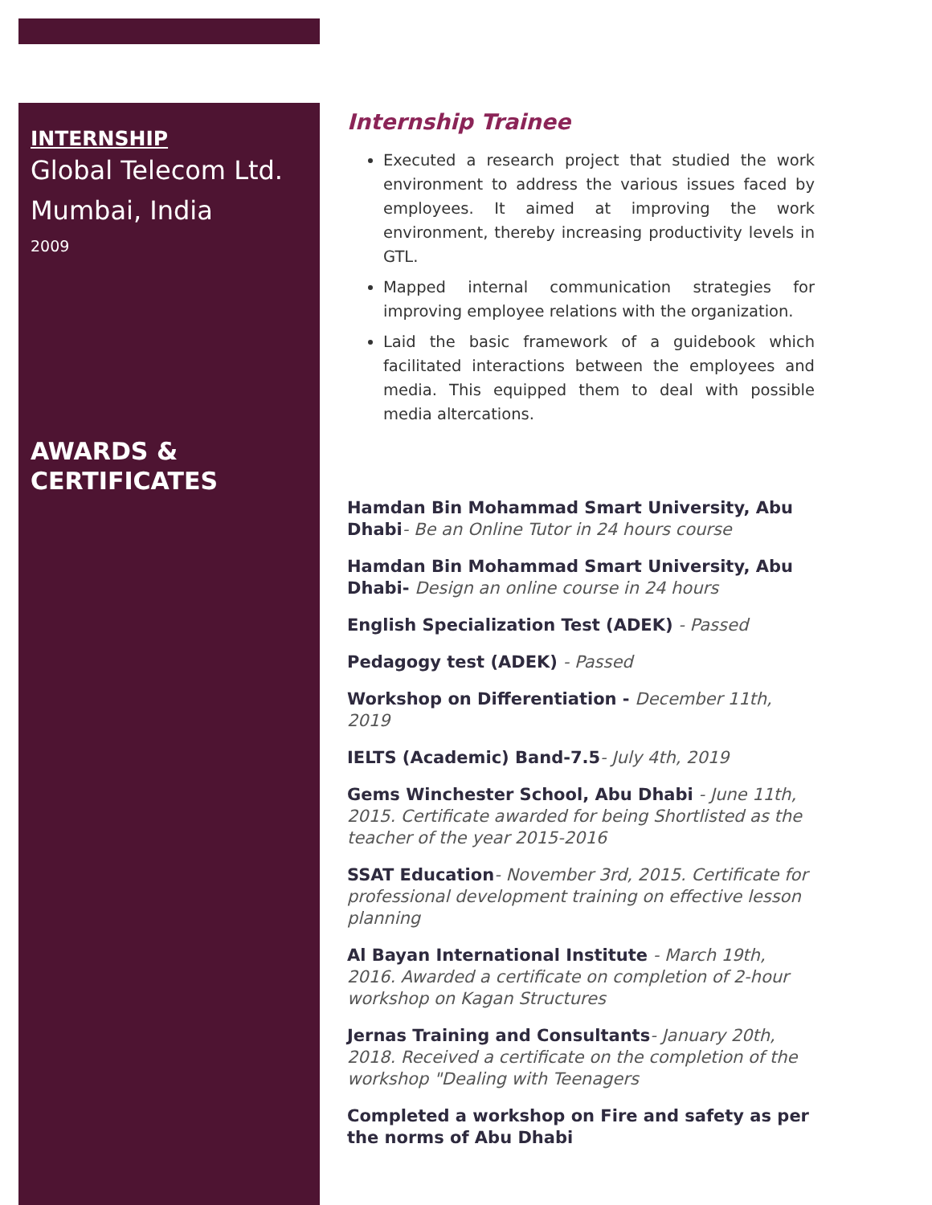INTERNSHIP
Global Telecom Ltd.
Mumbai, India
2009
AWARDS &
CERTIFICATES
Internship Trainee
Executed a research project that studied the work environment to address the various issues faced by employees. It aimed at improving the work environment, thereby increasing productivity levels in GTL.
Mapped internal communication strategies for improving employee relations with the organization.
Laid the basic framework of a guidebook which facilitated interactions between the employees and media. This equipped them to deal with possible media altercations.
Hamdan Bin Mohammad Smart University, Abu Dhabi- Be an Online Tutor in 24 hours course
Hamdan Bin Mohammad Smart University, Abu Dhabi- Design an online course in 24 hours
English Specialization Test (ADEK) - Passed
Pedagogy test (ADEK) - Passed
Workshop on Differentiation - December 11th, 2019
IELTS (Academic) Band-7.5- July 4th, 2019
Gems Winchester School, Abu Dhabi - June 11th, 2015. Certificate awarded for being Shortlisted as the teacher of the year 2015-2016
SSAT Education- November 3rd, 2015. Certificate for professional development training on effective lesson planning
Al Bayan International Institute - March 19th, 2016. Awarded a certificate on completion of 2-hour workshop on Kagan Structures
Jernas Training and Consultants- January 20th, 2018. Received a certificate on the completion of the workshop "Dealing with Teenagers
Completed a workshop on Fire and safety as per the norms of Abu Dhabi